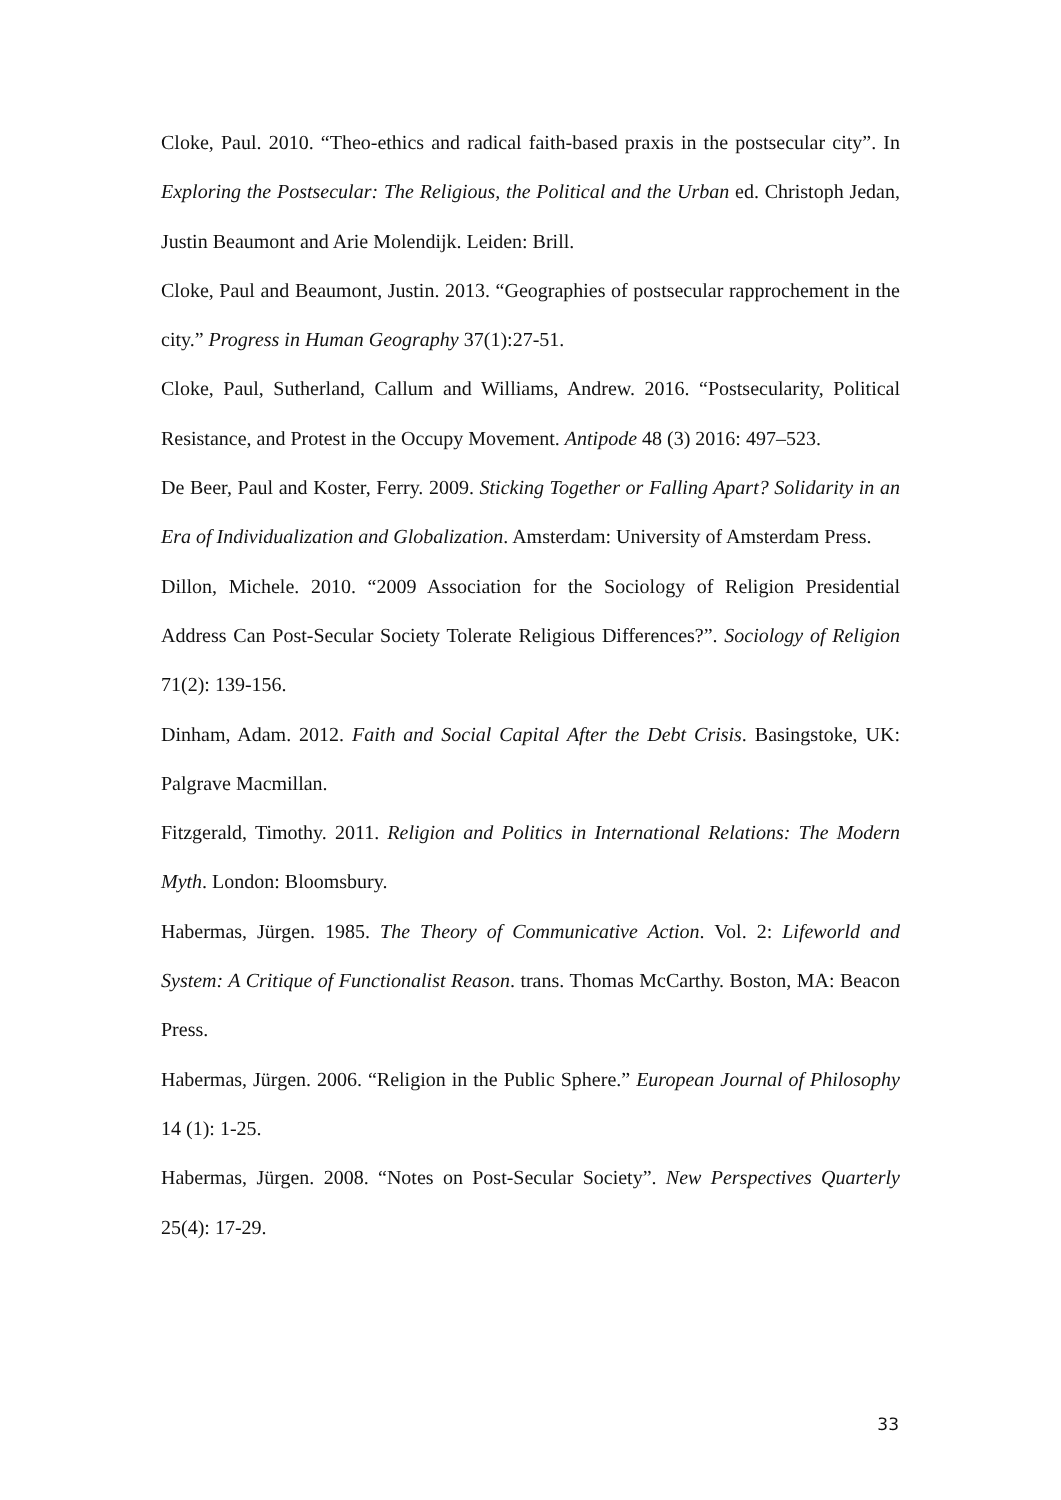Cloke, Paul. 2010. “Theo-ethics and radical faith-based praxis in the postsecular city”. In Exploring the Postsecular: The Religious, the Political and the Urban ed. Christoph Jedan, Justin Beaumont and Arie Molendijk. Leiden: Brill.
Cloke, Paul and Beaumont, Justin. 2013. “Geographies of postsecular rapprochement in the city.” Progress in Human Geography 37(1):27-51.
Cloke, Paul, Sutherland, Callum and Williams, Andrew. 2016. “Postsecularity, Political Resistance, and Protest in the Occupy Movement. Antipode 48 (3) 2016: 497–523.
De Beer, Paul and Koster, Ferry. 2009. Sticking Together or Falling Apart? Solidarity in an Era of Individualization and Globalization. Amsterdam: University of Amsterdam Press.
Dillon, Michele. 2010. “2009 Association for the Sociology of Religion Presidential Address Can Post-Secular Society Tolerate Religious Differences?”. Sociology of Religion 71(2): 139-156.
Dinham, Adam. 2012. Faith and Social Capital After the Debt Crisis. Basingstoke, UK: Palgrave Macmillan.
Fitzgerald, Timothy. 2011. Religion and Politics in International Relations: The Modern Myth. London: Bloomsbury.
Habermas, Jürgen. 1985. The Theory of Communicative Action. Vol. 2: Lifeworld and System: A Critique of Functionalist Reason. trans. Thomas McCarthy. Boston, MA: Beacon Press.
Habermas, Jürgen. 2006. “Religion in the Public Sphere.” European Journal of Philosophy 14 (1): 1-25.
Habermas, Jürgen. 2008. “Notes on Post-Secular Society”. New Perspectives Quarterly 25(4): 17-29.
33